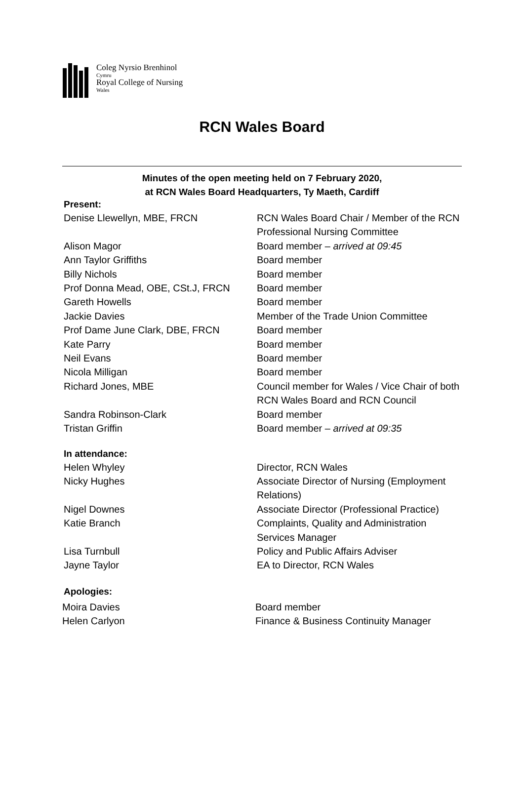Coleg Nyrsio Brenhinol
Cymru
Royal College of Nursing
Wales
RCN Wales Board
Minutes of the open meeting held on 7 February 2020,
at RCN Wales Board Headquarters, Ty Maeth, Cardiff
Present:
| Denise Llewellyn, MBE, FRCN | RCN Wales Board Chair / Member of the RCN Professional Nursing Committee |
| Alison Magor | Board member – arrived at 09:45 |
| Ann Taylor Griffiths | Board member |
| Billy Nichols | Board member |
| Prof Donna Mead, OBE, CSt.J, FRCN | Board member |
| Gareth Howells | Board member |
| Jackie Davies | Member of the Trade Union Committee |
| Prof Dame June Clark, DBE, FRCN | Board member |
| Kate Parry | Board member |
| Neil Evans | Board member |
| Nicola Milligan | Board member |
| Richard Jones, MBE | Council member for Wales / Vice Chair of both RCN Wales Board and RCN Council |
| Sandra Robinson-Clark | Board member |
| Tristan Griffin | Board member – arrived at 09:35 |
In attendance:
| Helen Whyley | Director, RCN Wales |
| Nicky Hughes | Associate Director of Nursing (Employment Relations) |
| Nigel Downes | Associate Director (Professional Practice) |
| Katie Branch | Complaints, Quality and Administration Services Manager |
| Lisa Turnbull | Policy and Public Affairs Adviser |
| Jayne Taylor | EA to Director, RCN Wales |
Apologies:
| Moira Davies | Board member |
| Helen Carlyon | Finance & Business Continuity Manager |